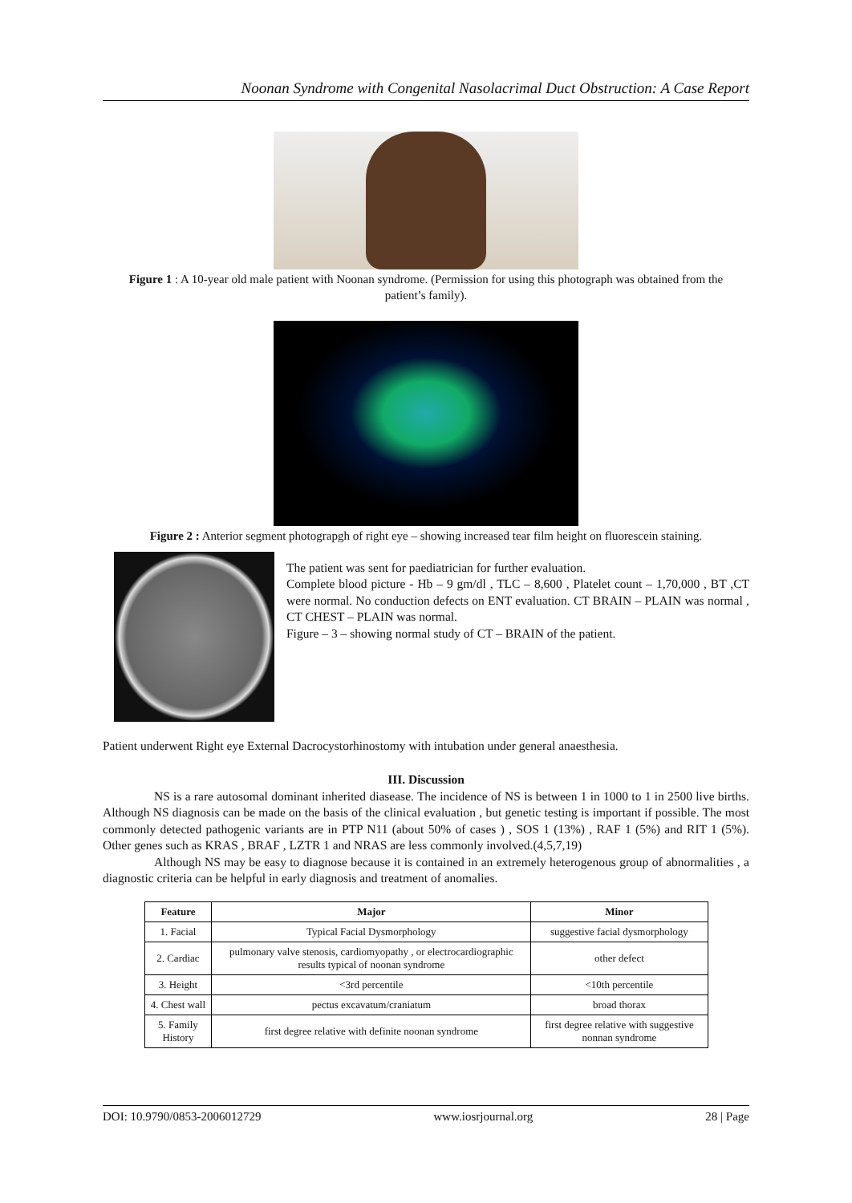Noonan Syndrome with Congenital Nasolacrimal Duct Obstruction: A Case Report
Figure 1 : A 10-year old male patient with Noonan syndrome. (Permission for using this photograph was obtained from the patient’s family).
Figure 2 : Anterior segment photograpgh of right eye – showing increased tear film height on fluorescein staining.
The patient was sent for paediatrician for further evaluation.
Complete blood picture - Hb – 9 gm/dl , TLC – 8,600 , Platelet count – 1,70,000 , BT ,CT were normal. No conduction defects on ENT evaluation. CT BRAIN – PLAIN was normal , CT CHEST – PLAIN was normal.
Figure – 3 – showing normal study of CT – BRAIN of the patient.
Patient underwent Right eye External Dacrocystorhinostomy with intubation under general anaesthesia.
III. Discussion
NS is a rare autosomal dominant inherited diasease. The incidence of NS is between 1 in 1000 to 1 in 2500 live births. Although NS diagnosis can be made on the basis of the clinical evaluation , but genetic testing is important if possible. The most commonly detected pathogenic variants are in PTP N11 (about 50% of cases ) , SOS 1 (13%) , RAF 1 (5%) and RIT 1 (5%). Other genes such as KRAS , BRAF , LZTR 1 and NRAS are less commonly involved.(4,5,7,19)
Although NS may be easy to diagnose because it is contained in an extremely heterogenous group of abnormalities , a diagnostic criteria can be helpful in early diagnosis and treatment of anomalies.
| Feature | Major | Minor |
| --- | --- | --- |
| 1. Facial | Typical Facial Dysmorphology | suggestive facial dysmorphology |
| 2. Cardiac | pulmonary valve stenosis, cardiomyopathy , or electrocardiographic results typical of noonan syndrome | other defect |
| 3. Height | <3rd percentile | <10th percentile |
| 4. Chest wall | pectus excavatum/craniatum | broad thorax |
| 5. Family History | first degree relative with definite noonan syndrome | first degree relative with suggestive nonnan syndrome |
DOI: 10.9790/0853-2006012729 www.iosrjournal.org 28 | Page